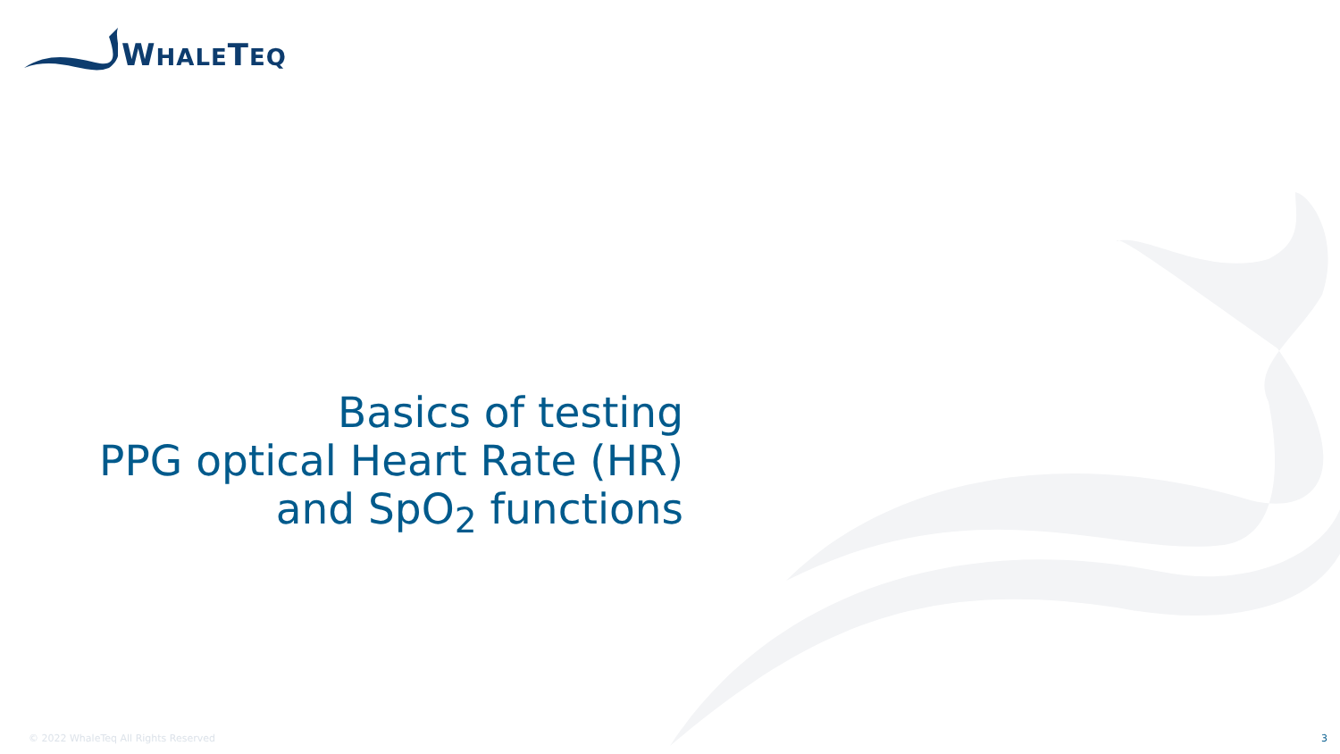WHALETEQ
Basics of testing
PPG optical Heart Rate (HR)
and SpO<sub>2</sub> functions
© 2022 WhaleTeq All Rights Reserved
3